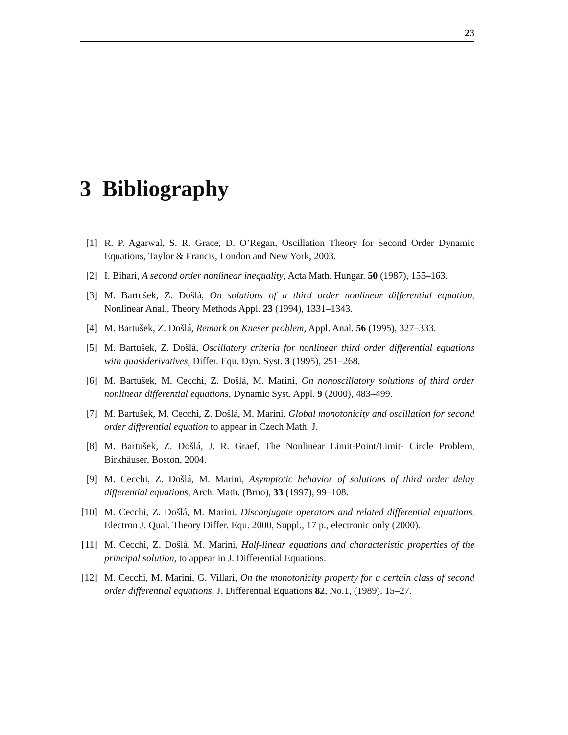23
3 Bibliography
[1] R. P. Agarwal, S. R. Grace, D. O’Regan, Oscillation Theory for Second Order Dynamic Equations, Taylor & Francis, London and New York, 2003.
[2] I. Bihari, A second order nonlinear inequality, Acta Math. Hungar. 50 (1987), 155–163.
[3] M. Bartušek, Z. Došlá, On solutions of a third order nonlinear differential equation, Nonlinear Anal., Theory Methods Appl. 23 (1994), 1331–1343.
[4] M. Bartušek, Z. Došlá, Remark on Kneser problem, Appl. Anal. 56 (1995), 327–333.
[5] M. Bartušek, Z. Došlá, Oscillatory criteria for nonlinear third order differential equations with quasiderivatives, Differ. Equ. Dyn. Syst. 3 (1995), 251–268.
[6] M. Bartušek, M. Cecchi, Z. Došlá, M. Marini, On nonoscillatory solutions of third order nonlinear differential equations, Dynamic Syst. Appl. 9 (2000), 483–499.
[7] M. Bartušek, M. Cecchi, Z. Došlá, M. Marini, Global monotonicity and oscillation for second order differential equation to appear in Czech Math. J.
[8] M. Bartušek, Z. Došlá, J. R. Graef, The Nonlinear Limit-Point/Limit- Circle Problem, Birkhäuser, Boston, 2004.
[9] M. Cecchi, Z. Došlá, M. Marini, Asymptotic behavior of solutions of third order delay differential equations, Arch. Math. (Brno), 33 (1997), 99–108.
[10] M. Cecchi, Z. Došlá, M. Marini, Disconjugate operators and related differential equations, Electron J. Qual. Theory Differ. Equ. 2000, Suppl., 17 p., electronic only (2000).
[11] M. Cecchi, Z. Došlá, M. Marini, Half-linear equations and characteristic properties of the principal solution, to appear in J. Differential Equations.
[12] M. Cecchi, M. Marini, G. Villari, On the monotonicity property for a certain class of second order differential equations, J. Differential Equations 82, No.1, (1989), 15–27.